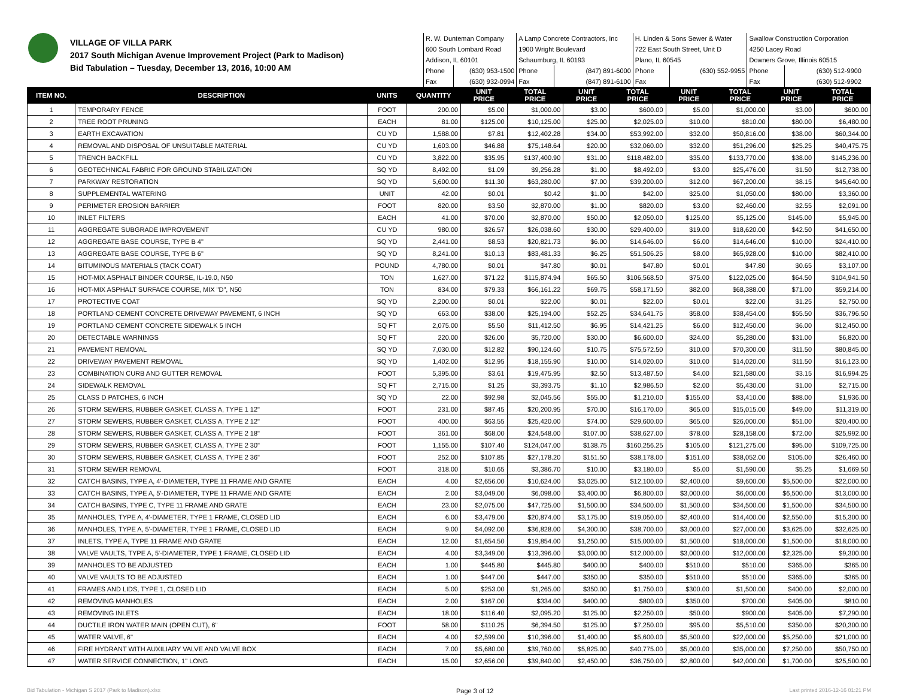VILLAGE OF VILLA PARK
2017 South Michigan Avenue Improvement Project (Park to Madison)
Bid Tabulation – Tuesday, December 13, 2016, 10:00 AM
| R. W. Dunteman Company | | A Lamp Concrete Contractors, Inc | | H. Linden & Sons Sewer & Water | | Swallow Construction Corporation | |
| 600 South Lombard Road | | 1900 Wright Boulevard | | 722 East South Street, Unit D | | 4250 Lacey Road | |
| Addison, IL 60101 | | Schaumburg, IL 60193 | | Plano, IL 60545 | | Downers Grove, Illinois 60515 | |
| Phone | (630) 953-1500 | Phone | (847) 891-6000 | Phone | (630) 552-9955 | Phone | (630) 512-9900 |
| Fax | (630) 932-0994 | Fax | (847) 891-6100 | Fax | | Fax | (630) 512-9902 |
| ITEM NO. | DESCRIPTION | UNITS | QUANTITY | UNIT PRICE | TOTAL PRICE | UNIT PRICE | TOTAL PRICE | UNIT PRICE | TOTAL PRICE | UNIT PRICE | TOTAL PRICE |
| --- | --- | --- | --- | --- | --- | --- | --- | --- | --- | --- | --- |
| 1 | TEMPORARY FENCE | FOOT | 200.00 | $5.00 | $1,000.00 | $3.00 | $600.00 | $5.00 | $1,000.00 | $3.00 | $600.00 |
| 2 | TREE ROOT PRUNING | EACH | 81.00 | $125.00 | $10,125.00 | $25.00 | $2,025.00 | $10.00 | $810.00 | $80.00 | $6,480.00 |
| 3 | EARTH EXCAVATION | CU YD | 1,588.00 | $7.81 | $12,402.28 | $34.00 | $53,992.00 | $32.00 | $50,816.00 | $38.00 | $60,344.00 |
| 4 | REMOVAL AND DISPOSAL OF UNSUITABLE MATERIAL | CU YD | 1,603.00 | $46.88 | $75,148.64 | $20.00 | $32,060.00 | $32.00 | $51,296.00 | $25.25 | $40,475.75 |
| 5 | TRENCH BACKFILL | CU YD | 3,822.00 | $35.95 | $137,400.90 | $31.00 | $118,482.00 | $35.00 | $133,770.00 | $38.00 | $145,236.00 |
| 6 | GEOTECHNICAL FABRIC FOR GROUND STABILIZATION | SQ YD | 8,492.00 | $1.09 | $9,256.28 | $1.00 | $8,492.00 | $3.00 | $25,476.00 | $1.50 | $12,738.00 |
| 7 | PARKWAY RESTORATION | SQ YD | 5,600.00 | $11.30 | $63,280.00 | $7.00 | $39,200.00 | $12.00 | $67,200.00 | $8.15 | $45,640.00 |
| 8 | SUPPLEMENTAL WATERING | UNIT | 42.00 | $0.01 | $0.42 | $1.00 | $42.00 | $25.00 | $1,050.00 | $80.00 | $3,360.00 |
| 9 | PERIMETER EROSION BARRIER | FOOT | 820.00 | $3.50 | $2,870.00 | $1.00 | $820.00 | $3.00 | $2,460.00 | $2.55 | $2,091.00 |
| 10 | INLET FILTERS | EACH | 41.00 | $70.00 | $2,870.00 | $50.00 | $2,050.00 | $125.00 | $5,125.00 | $145.00 | $5,945.00 |
| 11 | AGGREGATE SUBGRADE IMPROVEMENT | CU YD | 980.00 | $26.57 | $26,038.60 | $30.00 | $29,400.00 | $19.00 | $18,620.00 | $42.50 | $41,650.00 |
| 12 | AGGREGATE BASE COURSE, TYPE B 4" | SQ YD | 2,441.00 | $8.53 | $20,821.73 | $6.00 | $14,646.00 | $6.00 | $14,646.00 | $10.00 | $24,410.00 |
| 13 | AGGREGATE BASE COURSE, TYPE B 6" | SQ YD | 8,241.00 | $10.13 | $83,481.33 | $6.25 | $51,506.25 | $8.00 | $65,928.00 | $10.00 | $82,410.00 |
| 14 | BITUMINOUS MATERIALS (TACK COAT) | POUND | 4,780.00 | $0.01 | $47.80 | $0.01 | $47.80 | $0.01 | $47.80 | $0.65 | $3,107.00 |
| 15 | HOT-MIX ASPHALT BINDER COURSE, IL-19.0, N50 | TON | 1,627.00 | $71.22 | $115,874.94 | $65.50 | $106,568.50 | $75.00 | $122,025.00 | $64.50 | $104,941.50 |
| 16 | HOT-MIX ASPHALT SURFACE COURSE, MIX "D", N50 | TON | 834.00 | $79.33 | $66,161.22 | $69.75 | $58,171.50 | $82.00 | $68,388.00 | $71.00 | $59,214.00 |
| 17 | PROTECTIVE COAT | SQ YD | 2,200.00 | $0.01 | $22.00 | $0.01 | $22.00 | $0.01 | $22.00 | $1.25 | $2,750.00 |
| 18 | PORTLAND CEMENT CONCRETE DRIVEWAY PAVEMENT, 6 INCH | SQ YD | 663.00 | $38.00 | $25,194.00 | $52.25 | $34,641.75 | $58.00 | $38,454.00 | $55.50 | $36,796.50 |
| 19 | PORTLAND CEMENT CONCRETE SIDEWALK 5 INCH | SQ FT | 2,075.00 | $5.50 | $11,412.50 | $6.95 | $14,421.25 | $6.00 | $12,450.00 | $6.00 | $12,450.00 |
| 20 | DETECTABLE WARNINGS | SQ FT | 220.00 | $26.00 | $5,720.00 | $30.00 | $6,600.00 | $24.00 | $5,280.00 | $31.00 | $6,820.00 |
| 21 | PAVEMENT REMOVAL | SQ YD | 7,030.00 | $12.82 | $90,124.60 | $10.75 | $75,572.50 | $10.00 | $70,300.00 | $11.50 | $80,845.00 |
| 22 | DRIVEWAY PAVEMENT REMOVAL | SQ YD | 1,402.00 | $12.95 | $18,155.90 | $10.00 | $14,020.00 | $10.00 | $14,020.00 | $11.50 | $16,123.00 |
| 23 | COMBINATION CURB AND GUTTER REMOVAL | FOOT | 5,395.00 | $3.61 | $19,475.95 | $2.50 | $13,487.50 | $4.00 | $21,580.00 | $3.15 | $16,994.25 |
| 24 | SIDEWALK REMOVAL | SQ FT | 2,715.00 | $1.25 | $3,393.75 | $1.10 | $2,986.50 | $2.00 | $5,430.00 | $1.00 | $2,715.00 |
| 25 | CLASS D PATCHES, 6 INCH | SQ YD | 22.00 | $92.98 | $2,045.56 | $55.00 | $1,210.00 | $155.00 | $3,410.00 | $88.00 | $1,936.00 |
| 26 | STORM SEWERS, RUBBER GASKET, CLASS A, TYPE 1 12" | FOOT | 231.00 | $87.45 | $20,200.95 | $70.00 | $16,170.00 | $65.00 | $15,015.00 | $49.00 | $11,319.00 |
| 27 | STORM SEWERS, RUBBER GASKET, CLASS A, TYPE 2 12" | FOOT | 400.00 | $63.55 | $25,420.00 | $74.00 | $29,600.00 | $65.00 | $26,000.00 | $51.00 | $20,400.00 |
| 28 | STORM SEWERS, RUBBER GASKET, CLASS A, TYPE 2 18" | FOOT | 361.00 | $68.00 | $24,548.00 | $107.00 | $38,627.00 | $78.00 | $28,158.00 | $72.00 | $25,992.00 |
| 29 | STORM SEWERS, RUBBER GASKET, CLASS A, TYPE 2 30" | FOOT | 1,155.00 | $107.40 | $124,047.00 | $138.75 | $160,256.25 | $105.00 | $121,275.00 | $95.00 | $109,725.00 |
| 30 | STORM SEWERS, RUBBER GASKET, CLASS A, TYPE 2 36" | FOOT | 252.00 | $107.85 | $27,178.20 | $151.50 | $38,178.00 | $151.00 | $38,052.00 | $105.00 | $26,460.00 |
| 31 | STORM SEWER REMOVAL | FOOT | 318.00 | $10.65 | $3,386.70 | $10.00 | $3,180.00 | $5.00 | $1,590.00 | $5.25 | $1,669.50 |
| 32 | CATCH BASINS, TYPE A, 4'-DIAMETER, TYPE 11 FRAME AND GRATE | EACH | 4.00 | $2,656.00 | $10,624.00 | $3,025.00 | $12,100.00 | $2,400.00 | $9,600.00 | $5,500.00 | $22,000.00 |
| 33 | CATCH BASINS, TYPE A, 5'-DIAMETER, TYPE 11 FRAME AND GRATE | EACH | 2.00 | $3,049.00 | $6,098.00 | $3,400.00 | $6,800.00 | $3,000.00 | $6,000.00 | $6,500.00 | $13,000.00 |
| 34 | CATCH BASINS, TYPE C, TYPE 11 FRAME AND GRATE | EACH | 23.00 | $2,075.00 | $47,725.00 | $1,500.00 | $34,500.00 | $1,500.00 | $34,500.00 | $1,500.00 | $34,500.00 |
| 35 | MANHOLES, TYPE A, 4'-DIAMETER, TYPE 1 FRAME, CLOSED LID | EACH | 6.00 | $3,479.00 | $20,874.00 | $3,175.00 | $19,050.00 | $2,400.00 | $14,400.00 | $2,550.00 | $15,300.00 |
| 36 | MANHOLES, TYPE A, 5'-DIAMETER, TYPE 1 FRAME, CLOSED LID | EACH | 9.00 | $4,092.00 | $36,828.00 | $4,300.00 | $38,700.00 | $3,000.00 | $27,000.00 | $3,625.00 | $32,625.00 |
| 37 | INLETS, TYPE A, TYPE 11 FRAME AND GRATE | EACH | 12.00 | $1,654.50 | $19,854.00 | $1,250.00 | $15,000.00 | $1,500.00 | $18,000.00 | $1,500.00 | $18,000.00 |
| 38 | VALVE VAULTS, TYPE A, 5'-DIAMETER, TYPE 1 FRAME, CLOSED LID | EACH | 4.00 | $3,349.00 | $13,396.00 | $3,000.00 | $12,000.00 | $3,000.00 | $12,000.00 | $2,325.00 | $9,300.00 |
| 39 | MANHOLES TO BE ADJUSTED | EACH | 1.00 | $445.80 | $445.80 | $400.00 | $400.00 | $510.00 | $510.00 | $365.00 | $365.00 |
| 40 | VALVE VAULTS TO BE ADJUSTED | EACH | 1.00 | $447.00 | $447.00 | $350.00 | $350.00 | $510.00 | $510.00 | $365.00 | $365.00 |
| 41 | FRAMES AND LIDS, TYPE 1, CLOSED LID | EACH | 5.00 | $253.00 | $1,265.00 | $350.00 | $1,750.00 | $300.00 | $1,500.00 | $400.00 | $2,000.00 |
| 42 | REMOVING MANHOLES | EACH | 2.00 | $167.00 | $334.00 | $400.00 | $800.00 | $350.00 | $700.00 | $405.00 | $810.00 |
| 43 | REMOVING INLETS | EACH | 18.00 | $116.40 | $2,095.20 | $125.00 | $2,250.00 | $50.00 | $900.00 | $405.00 | $7,290.00 |
| 44 | DUCTILE IRON WATER MAIN (OPEN CUT), 6" | FOOT | 58.00 | $110.25 | $6,394.50 | $125.00 | $7,250.00 | $95.00 | $5,510.00 | $350.00 | $20,300.00 |
| 45 | WATER VALVE, 6" | EACH | 4.00 | $2,599.00 | $10,396.00 | $1,400.00 | $5,600.00 | $5,500.00 | $22,000.00 | $5,250.00 | $21,000.00 |
| 46 | FIRE HYDRANT WITH AUXILIARY VALVE AND VALVE BOX | EACH | 7.00 | $5,680.00 | $39,760.00 | $5,825.00 | $40,775.00 | $5,000.00 | $35,000.00 | $7,250.00 | $50,750.00 |
| 47 | WATER SERVICE CONNECTION, 1" LONG | EACH | 15.00 | $2,656.00 | $39,840.00 | $2,450.00 | $36,750.00 | $2,800.00 | $42,000.00 | $1,700.00 | $25,500.00 |
Bid Tabulation - Michigan S 2017 (Park to Madison).xlsx Page 3 of 12 Last printed 2016-12-16 01:21 PM